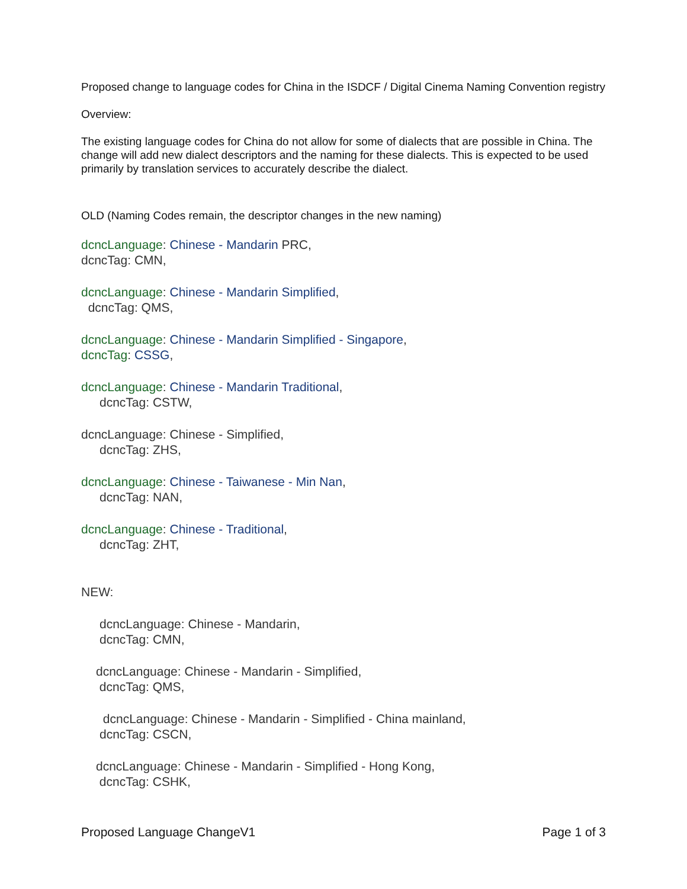Proposed change to language codes for China in the ISDCF / Digital Cinema Naming Convention registry
Overview:
The existing language codes for China do not allow for some of dialects that are possible in China. The change will add new dialect descriptors and the naming for these dialects. This is expected to be used primarily by translation services to accurately describe the dialect.
OLD (Naming Codes remain, the descriptor changes in the new naming)
dcncLanguage: Chinese - Mandarin PRC,
dcncTag: CMN,
dcncLanguage: Chinese - Mandarin Simplified,
dcncTag: QMS,
dcncLanguage: Chinese - Mandarin Simplified - Singapore,
dcncTag: CSSG,
dcncLanguage: Chinese - Mandarin Traditional,
dcncTag: CSTW,
dcncLanguage: Chinese - Simplified,
dcncTag: ZHS,
dcncLanguage: Chinese - Taiwanese - Min Nan,
dcncTag: NAN,
dcncLanguage: Chinese - Traditional,
dcncTag: ZHT,
NEW:
dcncLanguage: Chinese - Mandarin,
dcncTag: CMN,
dcncLanguage: Chinese - Mandarin - Simplified,
dcncTag: QMS,
dcncLanguage: Chinese - Mandarin - Simplified - China mainland,
dcncTag: CSCN,
dcncLanguage: Chinese - Mandarin - Simplified - Hong Kong,
dcncTag: CSHK,
Proposed Language ChangeV1 Page 1 of 3